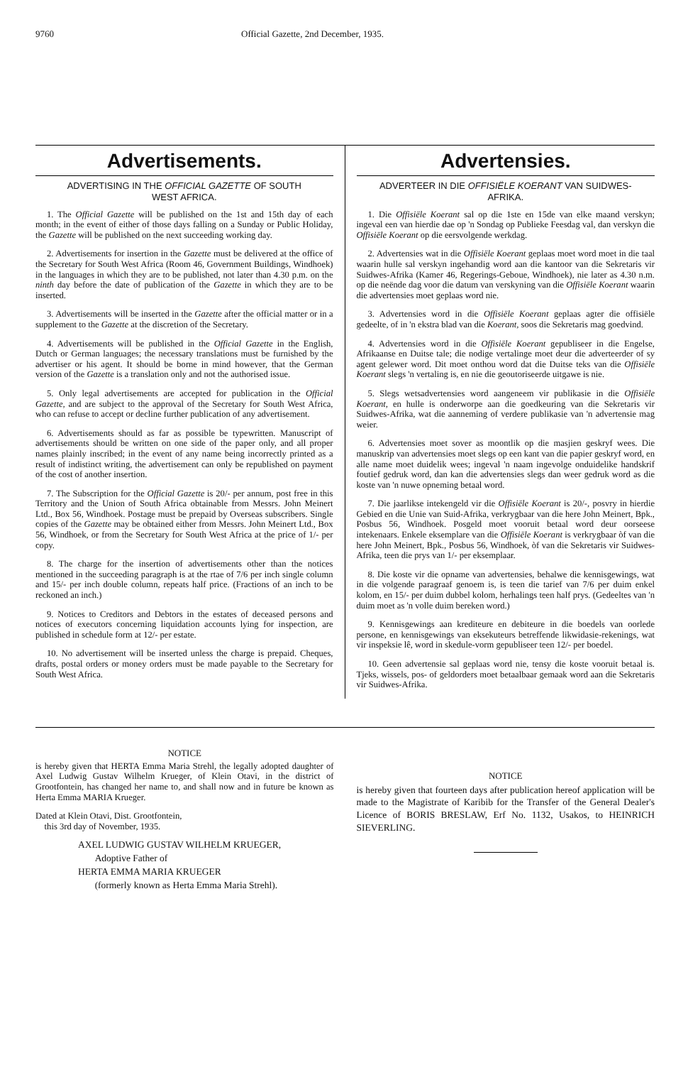9760 Official Gazette, 2nd December, 1935.
Advertisements.
ADVERTISING IN THE OFFICIAL GAZETTE OF SOUTH WEST AFRICA.
1. The Official Gazette will be published on the 1st and 15th day of each month; in the event of either of those days falling on a Sunday or Public Holiday, the Gazette will be published on the next succeeding working day.
2. Advertisements for insertion in the Gazette must be delivered at the office of the Secretary for South West Africa (Room 46, Government Buildings, Windhoek) in the languages in which they are to be published, not later than 4.30 p.m. on the ninth day before the date of publication of the Gazette in which they are to be inserted.
3. Advertisements will be inserted in the Gazette after the official matter or in a supplement to the Gazette at the discretion of the Secretary.
4. Advertisements will be published in the Official Gazette in the English, Dutch or German languages; the necessary translations must be furnished by the advertiser or his agent. It should be borne in mind however, that the German version of the Gazette is a translation only and not the authorised issue.
5. Only legal advertisements are accepted for publication in the Official Gazette, and are subject to the approval of the Secretary for South West Africa, who can refuse to accept or decline further publication of any advertisement.
6. Advertisements should as far as possible be typewritten. Manuscript of advertisements should be written on one side of the paper only, and all proper names plainly inscribed; in the event of any name being incorrectly printed as a result of indistinct writing, the advertisement can only be republished on payment of the cost of another insertion.
7. The Subscription for the Official Gazette is 20/- per annum, post free in this Territory and the Union of South Africa obtainable from Messrs. John Meinert Ltd., Box 56, Windhoek. Postage must be prepaid by Overseas subscribers. Single copies of the Gazette may be obtained either from Messrs. John Meinert Ltd., Box 56, Windhoek, or from the Secretary for South West Africa at the price of 1/- per copy.
8. The charge for the insertion of advertisements other than the notices mentioned in the succeeding paragraph is at the rtae of 7/6 per inch single column and 15/- per inch double column, repeats half price. (Fractions of an inch to be reckoned an inch.)
9. Notices to Creditors and Debtors in the estates of deceased persons and notices of executors concerning liquidation accounts lying for inspection, are published in schedule form at 12/- per estate.
10. No advertisement will be inserted unless the charge is prepaid. Cheques, drafts, postal orders or money orders must be made payable to the Secretary for South West Africa.
Advertensies.
ADVERTEER IN DIE OFFISIËLE KOERANT VAN SUIDWES-AFRIKA.
1. Die Offisiële Koerant sal op die 1ste en 15de van elke maand verskyn; ingeval een van hierdie dae op 'n Sondag op Publieke Feesdag val, dan verskyn die Offisiële Koerant op die eersvolgende werkdag.
2. Advertensies wat in die Offisiële Koerant geplaas moet word moet in die taal waarin hulle sal verskyn ingehandig word aan die kantoor van die Sekretaris vir Suidwes-Afrika (Kamer 46, Regerings-Geboue, Windhoek), nie later as 4.30 n.m. op die neënde dag voor die datum van verskyning van die Offisiële Koerant waarin die advertensies moet geplaas word nie.
3. Advertensies word in die Offisiële Koerant geplaas agter die offisiële gedeelte, of in 'n ekstra blad van die Koerant, soos die Sekretaris mag goedvind.
4. Advertensies word in die Offisiële Koerant gepubliseer in die Engelse, Afrikaanse en Duitse tale; die nodige vertalinge moet deur die adverteerder of sy agent gelewer word. Dit moet onthou word dat die Duitse teks van die Offisiële Koerant slegs 'n vertaling is, en nie die geoutoriseerde uitgawe is nie.
5. Slegs wetsadvertensies word aangeneem vir publikasie in die Offisiële Koerant, en hulle is onderworpe aan die goedkeuring van die Sekretaris vir Suidwes-Afrika, wat die aanneming of verdere publikasie van 'n advertensie mag weier.
6. Advertensies moet sover as moontlik op die masjien geskryf wees. Die manuskrip van advertensies moet slegs op een kant van die papier geskryf word, en alle name moet duidelik wees; ingeval 'n naam ingevolge onduidelike handskrif foutief gedruk word, dan kan die advertensies slegs dan weer gedruk word as die koste van 'n nuwe opneming betaal word.
7. Die jaarlikse intekengeld vir die Offisiële Koerant is 20/-, posvry in hierdie Gebied en die Unie van Suid-Afrika, verkrygbaar van die here John Meinert, Bpk., Posbus 56, Windhoek. Posgeld moet vooruit betaal word deur oorseese intekenaars. Enkele eksemplare van die Offisiële Koerant is verkrygbaar òf van die here John Meinert, Bpk., Posbus 56, Windhoek, òf van die Sekretaris vir Suidwes-Afrika, teen die prys van 1/- per eksemplaar.
8. Die koste vir die opname van advertensies, behalwe die kennisgewings, wat in die volgende paragraaf genoem is, is teen die tarief van 7/6 per duim enkel kolom, en 15/- per duim dubbel kolom, herhalings teen half prys. (Gedeeltes van 'n duim moet as 'n volle duim bereken word.)
9. Kennisgewings aan krediteure en debiteure in die boedels van oorlede persone, en kennisgewings van eksekuteurs betreffende likwidasie-rekenings, wat vir inspeksie lê, word in skedule-vorm gepubliseer teen 12/- per boedel.
10. Geen advertensie sal geplaas word nie, tensy die koste vooruit betaal is. Tjeks, wissels, pos- of geldorders moet betaalbaar gemaak word aan die Sekretaris vir Suidwes-Afrika.
NOTICE
is hereby given that HERTA Emma Maria Strehl, the legally adopted daughter of Axel Ludwig Gustav Wilhelm Krueger, of Klein Otavi, in the district of Grootfontein, has changed her name to, and shall now and in future be known as Herta Emma MARIA Krueger.
Dated at Klein Otavi, Dist. Grootfontein,
this 3rd day of November, 1935.
AXEL LUDWIG GUSTAV WILHELM KRUEGER,
Adoptive Father of
HERTA EMMA MARIA KRUEGER
(formerly known as Herta Emma Maria Strehl).
NOTICE
is hereby given that fourteen days after publication hereof application will be made to the Magistrate of Karibib for the Transfer of the General Dealer's Licence of BORIS BRESLAW, Erf No. 1132, Usakos, to HEINRICH SIEVERLING.